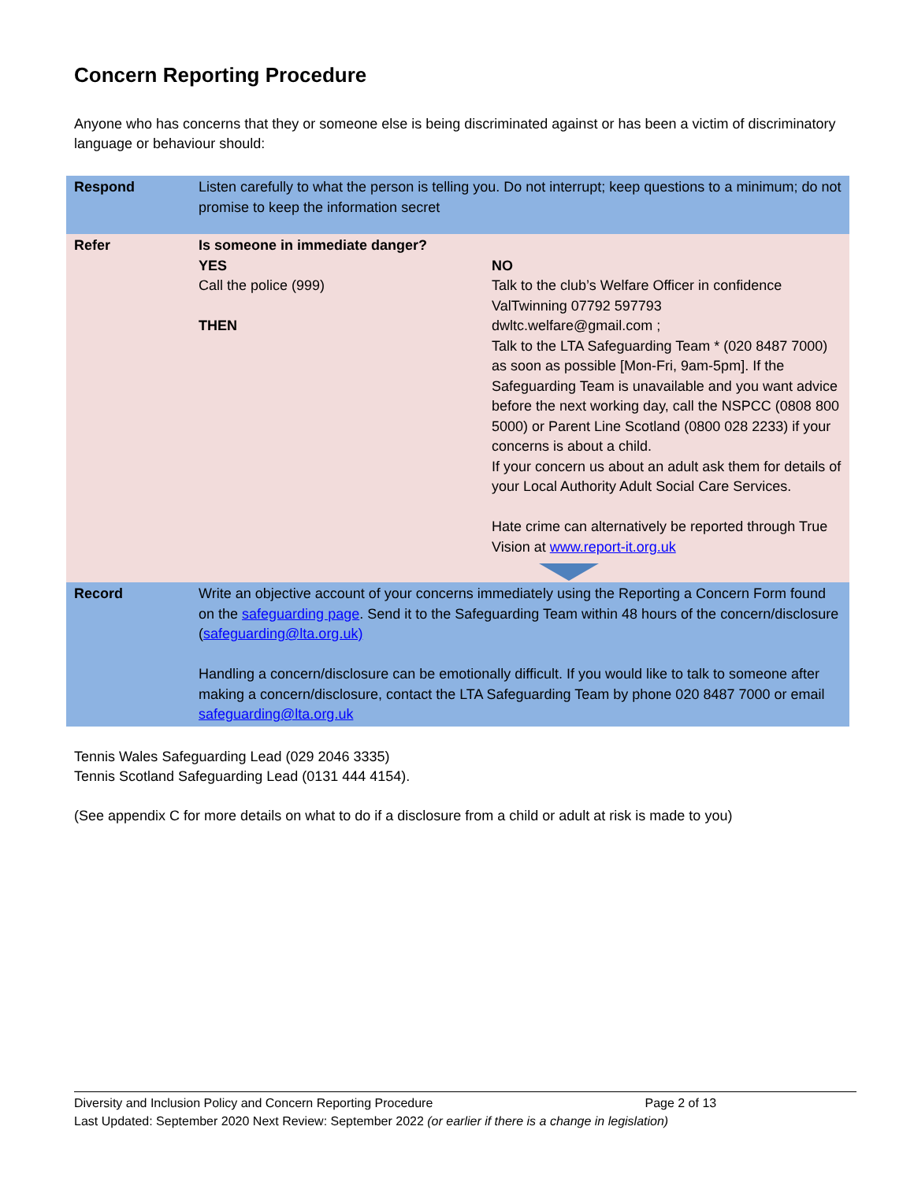Concern Reporting Procedure
Anyone who has concerns that they or someone else is being discriminated against or has been a victim of discriminatory language or behaviour should:
| Respond | Listen carefully to what the person is telling you. Do not interrupt; keep questions to a minimum; do not promise to keep the information secret | |
| Refer | Is someone in immediate danger? YES Call the police (999) THEN | NO Talk to the club’s Welfare Officer in confidence ValTwinning 07792 597793 dwltc.welfare@gmail.com ; Talk to the LTA Safeguarding Team * (020 8487 7000) as soon as possible [Mon-Fri, 9am-5pm]. If the Safeguarding Team is unavailable and you want advice before the next working day, call the NSPCC (0808 800 5000) or Parent Line Scotland (0800 028 2233) if your concerns is about a child. If your concern us about an adult ask them for details of your Local Authority Adult Social Care Services. Hate crime can alternatively be reported through True Vision at www.report-it.org.uk |
| Record | Write an objective account of your concerns immediately using the Reporting a Concern Form found on the safeguarding page . Send it to the Safeguarding Team within 48 hours of the concern/disclosure ( safeguarding@lta.org.uk) Handling a concern/disclosure can be emotionally difficult. If you would like to talk to someone after making a concern/disclosure, contact the LTA Safeguarding Team by phone 020 8487 7000 or email safeguarding@lta.org.uk | |
Tennis Wales Safeguarding Lead (029 2046 3335)
Tennis Scotland Safeguarding Lead (0131 444 4154).
(See appendix C for more details on what to do if a disclosure from a child or adult at risk is made to you)
Diversity and Inclusion Policy and Concern Reporting Procedure Page 2 of 13
Last Updated: September 2020 Next Review: September 2022 (or earlier if there is a change in legislation)